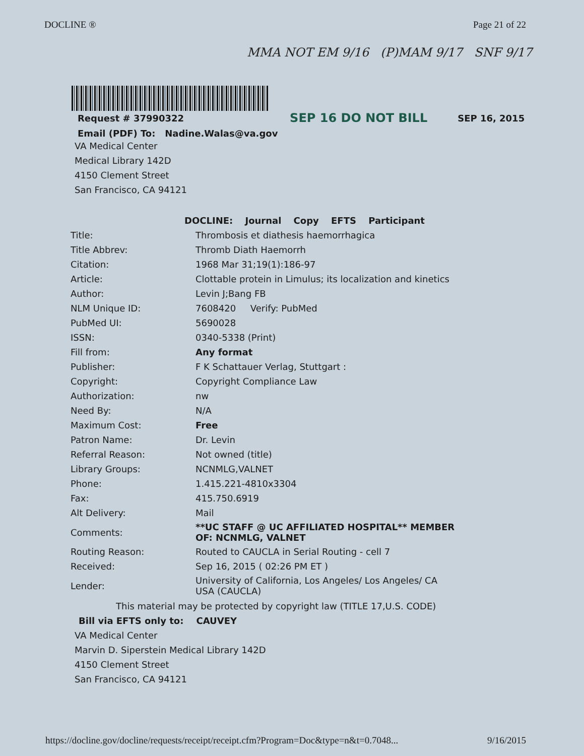DOCLINE ® Page 21 of 22
MMA NOT EM 9/16 (P)MAM 9/17 SNF 9/17
Request # 37990322 SEP 16 DO NOT BILL SEP 16, 2015
Email (PDF) To: Nadine.Walas@va.gov
VA Medical Center
Medical Library 142D
4150 Clement Street
San Francisco, CA 94121
DOCLINE: Journal Copy EFTS Participant
| Title: | Thrombosis et diathesis haemorrhagica |
| Title Abbrev: | Thromb Diath Haemorrh |
| Citation: | 1968 Mar 31;19(1):186-97 |
| Article: | Clottable protein in Limulus; its localization and kinetics |
| Author: | Levin J;Bang FB |
| NLM Unique ID: | 7608420 Verify: PubMed |
| PubMed UI: | 5690028 |
| ISSN: | 0340-5338 (Print) |
| Fill from: | Any format |
| Publisher: | F K Schattauer Verlag, Stuttgart : |
| Copyright: | Copyright Compliance Law |
| Authorization: | nw |
| Need By: | N/A |
| Maximum Cost: | Free |
| Patron Name: | Dr. Levin |
| Referral Reason: | Not owned (title) |
| Library Groups: | NCNMLG,VALNET |
| Phone: | 1.415.221-4810x3304 |
| Fax: | 415.750.6919 |
| Alt Delivery: | Mail |
| Comments: | **UC STAFF @ UC AFFILIATED HOSPITAL** MEMBER OF: NCNMLG, VALNET |
| Routing Reason: | Routed to CAUCLA in Serial Routing - cell 7 |
| Received: | Sep 16, 2015 ( 02:26 PM ET ) |
| Lender: | University of California, Los Angeles/ Los Angeles/ CA USA (CAUCLA) |
This material may be protected by copyright law (TITLE 17,U.S. CODE)
Bill via EFTS only to: CAUVEY
VA Medical Center
Marvin D. Siperstein Medical Library 142D
4150 Clement Street
San Francisco, CA 94121
https://docline.gov/docline/requests/receipt/receipt.cfm?Program=Doc&type=n&t=0.7048... 9/16/2015